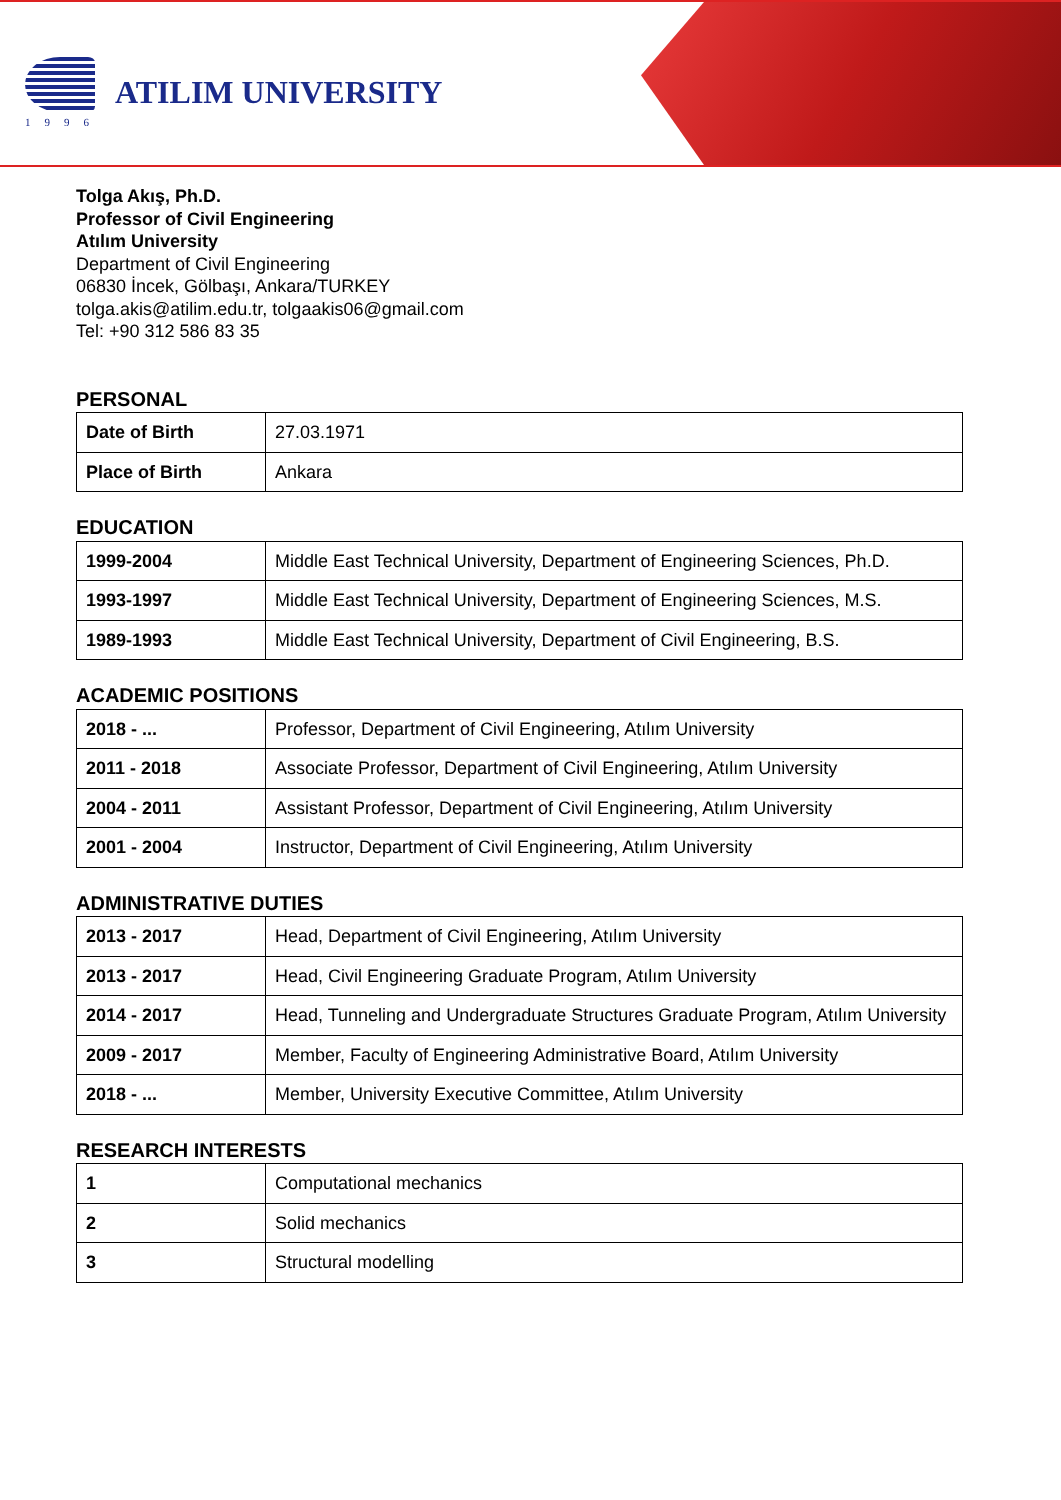1996
ATILIM UNIVERSITY
Tolga Akış, Ph.D.
Professor of Civil Engineering
Atılım University
Department of Civil Engineering
06830 İncek, Gölbaşı, Ankara/TURKEY
tolga.akis@atilim.edu.tr, tolgaakis06@gmail.com
Tel: +90 312 586 83 35
PERSONAL
| Date of Birth | 27.03.1971 |
| Place of Birth | Ankara |
EDUCATION
| 1999-2004 | Middle East Technical University, Department of Engineering Sciences, Ph.D. |
| 1993-1997 | Middle East Technical University, Department of Engineering Sciences, M.S. |
| 1989-1993 | Middle East Technical University, Department of Civil Engineering, B.S. |
ACADEMIC POSITIONS
| 2018 - ... | Professor, Department of Civil Engineering, Atılım University |
| 2011 - 2018 | Associate Professor, Department of Civil Engineering, Atılım University |
| 2004 - 2011 | Assistant Professor, Department of Civil Engineering, Atılım University |
| 2001 - 2004 | Instructor, Department of Civil Engineering, Atılım University |
ADMINISTRATIVE DUTIES
| 2013 - 2017 | Head, Department of Civil Engineering, Atılım University |
| 2013 - 2017 | Head, Civil Engineering Graduate Program, Atılım University |
| 2014 - 2017 | Head, Tunneling and Undergraduate Structures Graduate Program, Atılım University |
| 2009 - 2017 | Member, Faculty of Engineering Administrative Board, Atılım University |
| 2018 - ... | Member, University Executive Committee, Atılım University |
RESEARCH INTERESTS
| 1 | Computational mechanics |
| 2 | Solid mechanics |
| 3 | Structural modelling |